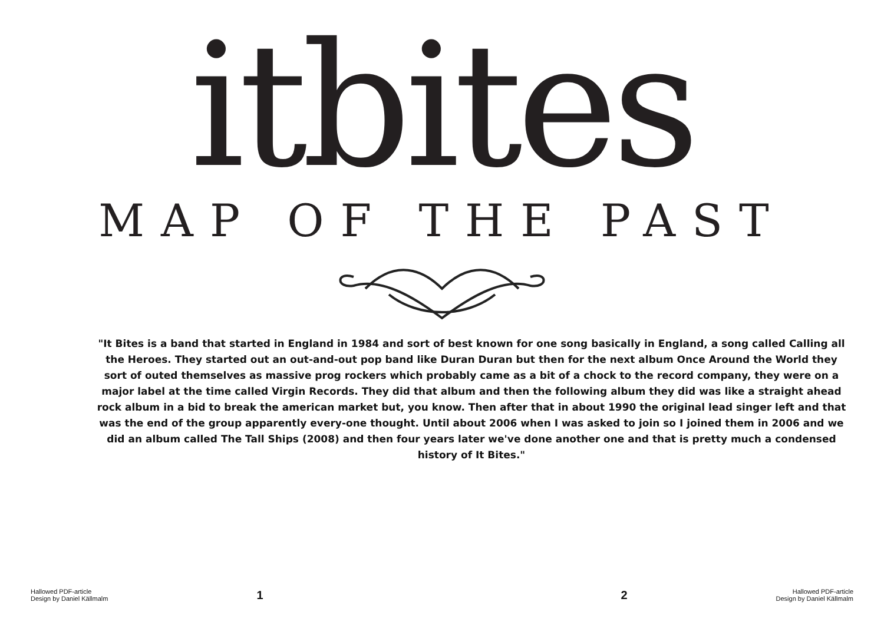itbites
MAP OF THE PAST
"It Bites is a band that started in England in 1984 and sort of best known for one song basically in England, a song called Calling all the Heroes. They started out an out-and-out pop band like Duran Duran but then for the next album Once Around the World they sort of outed themselves as massive prog rockers which probably came as a bit of a chock to the record company, they were on a major label at the time called Virgin Records. They did that album and then the following album they did was like a straight ahead rock album in a bid to break the american market but, you know. Then after that in about 1990 the original lead singer left and that was the end of the group apparently every-one thought. Until about 2006 when I was asked to join so I joined them in 2006 and we did an album called The Tall Ships (2008) and then four years later we've done another one and that is pretty much a condensed history of It Bites."
Hallowed PDF-article
Design by Daniel Källmalm
1 2
Hallowed PDF-article
Design by Daniel Källmalm